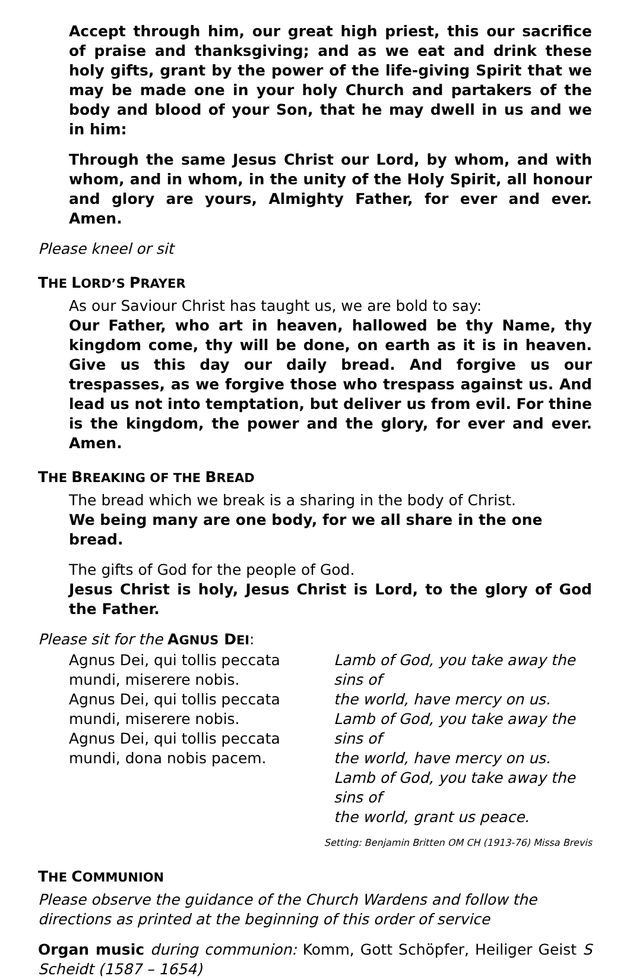Accept through him, our great high priest, this our sacrifice of praise and thanksgiving; and as we eat and drink these holy gifts, grant by the power of the life-giving Spirit that we may be made one in your holy Church and partakers of the body and blood of your Son, that he may dwell in us and we in him:
Through the same Jesus Christ our Lord, by whom, and with whom, and in whom, in the unity of the Holy Spirit, all honour and glory are yours, Almighty Father, for ever and ever. Amen.
Please kneel or sit
THE LORD’S PRAYER
As our Saviour Christ has taught us, we are bold to say:
Our Father, who art in heaven, hallowed be thy Name, thy kingdom come, thy will be done, on earth as it is in heaven. Give us this day our daily bread. And forgive us our trespasses, as we forgive those who trespass against us. And lead us not into temptation, but deliver us from evil. For thine is the kingdom, the power and the glory, for ever and ever. Amen.
THE BREAKING OF THE BREAD
The bread which we break is a sharing in the body of Christ.
We being many are one body, for we all share in the one bread.
The gifts of God for the people of God.
Jesus Christ is holy, Jesus Christ is Lord, to the glory of God the Father.
Please sit for the AGNUS DEI:
Agnus Dei, qui tollis peccata
mundi, miserere nobis.
Agnus Dei, qui tollis peccata
mundi, miserere nobis.
Agnus Dei, qui tollis peccata
mundi, dona nobis pacem.
Lamb of God, you take away the sins of
the world, have mercy on us.
Lamb of God, you take away the sins of
the world, have mercy on us.
Lamb of God, you take away the sins of
the world, grant us peace.
Setting: Benjamin Britten OM CH (1913-76) Missa Brevis
THE COMMUNION
Please observe the guidance of the Church Wardens and follow the directions as printed at the beginning of this order of service
Organ music during communion: Komm, Gott Schöpfer, Heiliger Geist S Scheidt (1587 – 1654)